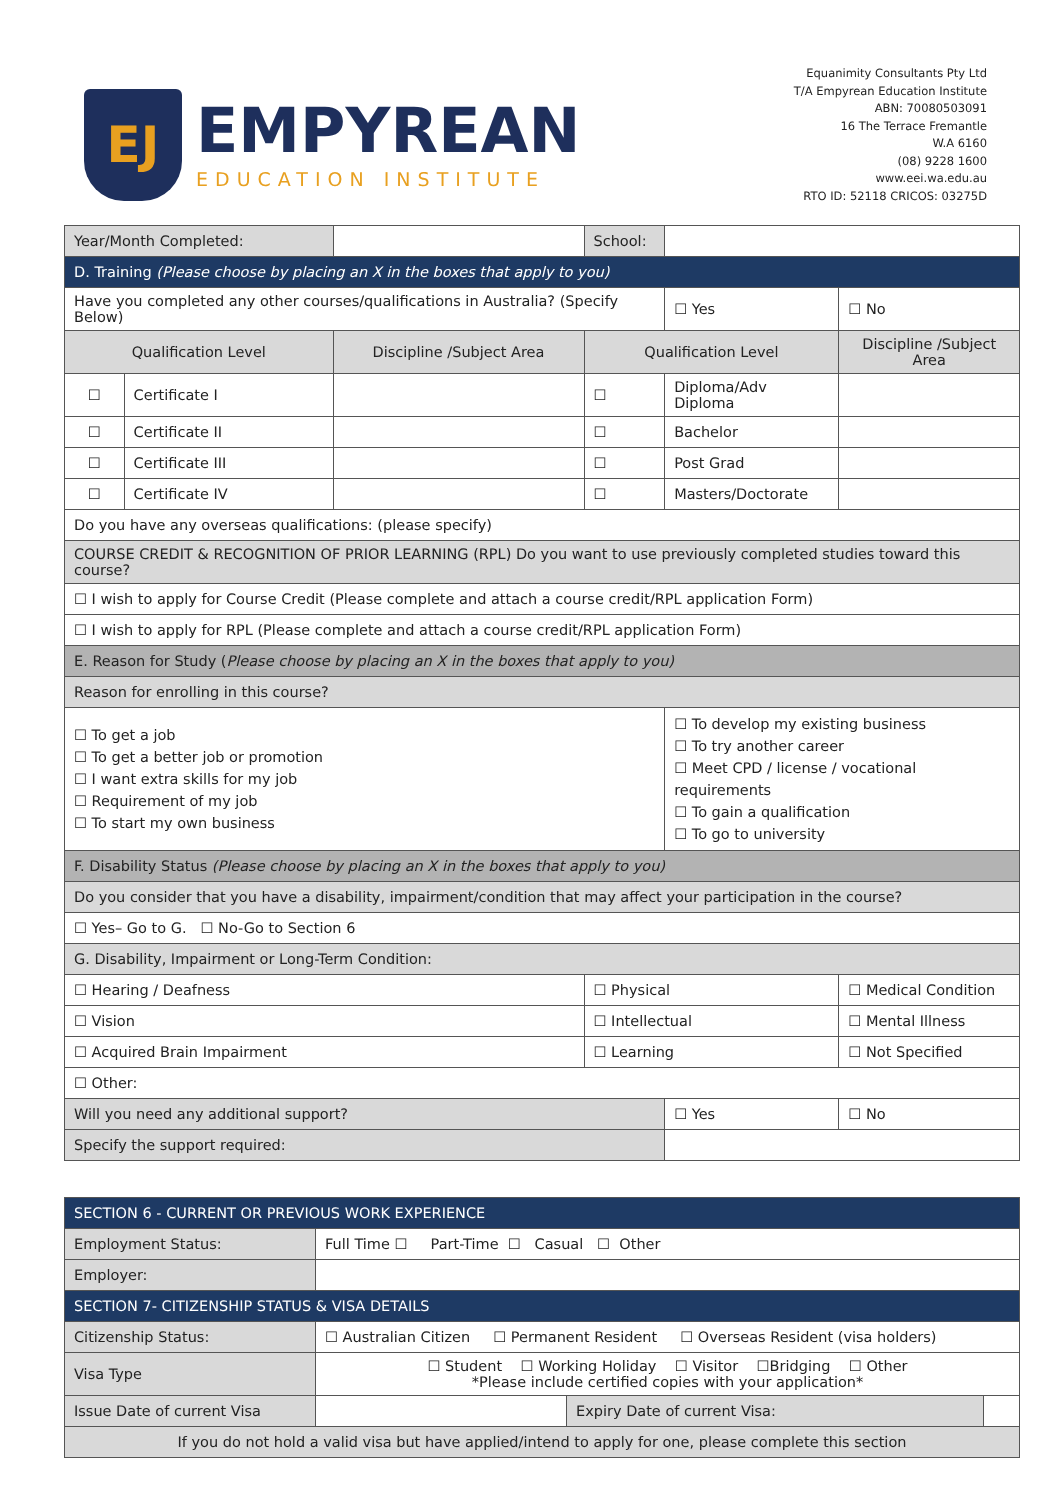EJ
EMPYREAN
EDUCATION INSTITUTE
Equanimity Consultants Pty Ltd
T/A Empyrean Education Institute
ABN: 70080503091
16 The Terrace Fremantle
W.A 6160
(08) 9228 1600
www.eei.wa.edu.au
RTO ID: 52118 CRICOS: 03275D
| Year/Month Completed: | | | School: | | | |
| D. Training (Please choose by placing an X in the boxes that apply to you) | | | | | | |
| Have you completed any other courses/qualifications in Australia? (Specify Below) | | | | | ☐ Yes | ☐ No |
| Qualification Level | | Discipline /Subject Area | Qualification Level | | | Discipline /Subject Area |
| ☐ | Certificate I | | ☐ | Diploma/Adv Diploma | | |
| ☐ | Certificate II | | ☐ | Bachelor | | |
| ☐ | Certificate III | | ☐ | Post Grad | | |
| ☐ | Certificate IV | | ☐ | Masters/Doctorate | | |
| Do you have any overseas qualifications: (please specify) | | | | | | |
| COURSE CREDIT & RECOGNITION OF PRIOR LEARNING (RPL) Do you want to use previously completed studies toward this course? | | | | | | |
| ☐ I wish to apply for Course Credit (Please complete and attach a course credit/RPL application Form) | | | | | | |
| ☐ I wish to apply for RPL (Please complete and attach a course credit/RPL application Form) | | | | | | |
| E. Reason for Study ( Please choose by placing an X in the boxes that apply to you) | | | | | | |
| Reason for enrolling in this course? | | | | | | |
| ☐ To get a job ☐ To get a better job or promotion ☐ I want extra skills for my job ☐ Requirement of my job ☐ To start my own business | | | | ☐ To develop my existing business ☐ To try another career ☐ Meet CPD / license / vocational requirements ☐ To gain a qualification ☐ To go to university | | |
| F. Disability Status (Please choose by placing an X in the boxes that apply to you) | | | | | | |
| Do you consider that you have a disability, impairment/condition that may affect your participation in the course? | | | | | | |
| ☐ Yes– Go to G. ☐ No-Go to Section 6 | | | | | | |
| G. Disability, Impairment or Long-Term Condition: | | | | | | |
| ☐ Hearing / Deafness | | | ☐ Physical | | | ☐ Medical Condition |
| ☐ Vision | | | ☐ Intellectual | | | ☐ Mental Illness |
| ☐ Acquired Brain Impairment | | | ☐ Learning | | | ☐ Not Specified |
| ☐ Other: | | | | | | |
| Will you need any additional support? | | | | ☐ Yes | | ☐ No |
| Specify the support required: | | | | | | |
| SECTION 6 - CURRENT OR PREVIOUS WORK EXPERIENCE | | | |
| Employment Status: | Full Time ☐ Part-Time ☐ Casual ☐ Other | | |
| Employer: | | | |
| SECTION 7- CITIZENSHIP STATUS & VISA DETAILS | | | |
| Citizenship Status: | ☐ Australian Citizen ☐ Permanent Resident ☐ Overseas Resident (visa holders) | | |
| Visa Type | ☐ Student ☐ Working Holiday ☐ Visitor ☐Bridging ☐ Other *Please include certified copies with your application* | | |
| Issue Date of current Visa | | Expiry Date of current Visa: | |
| If you do not hold a valid visa but have applied/intend to apply for one, please complete this section | | | |